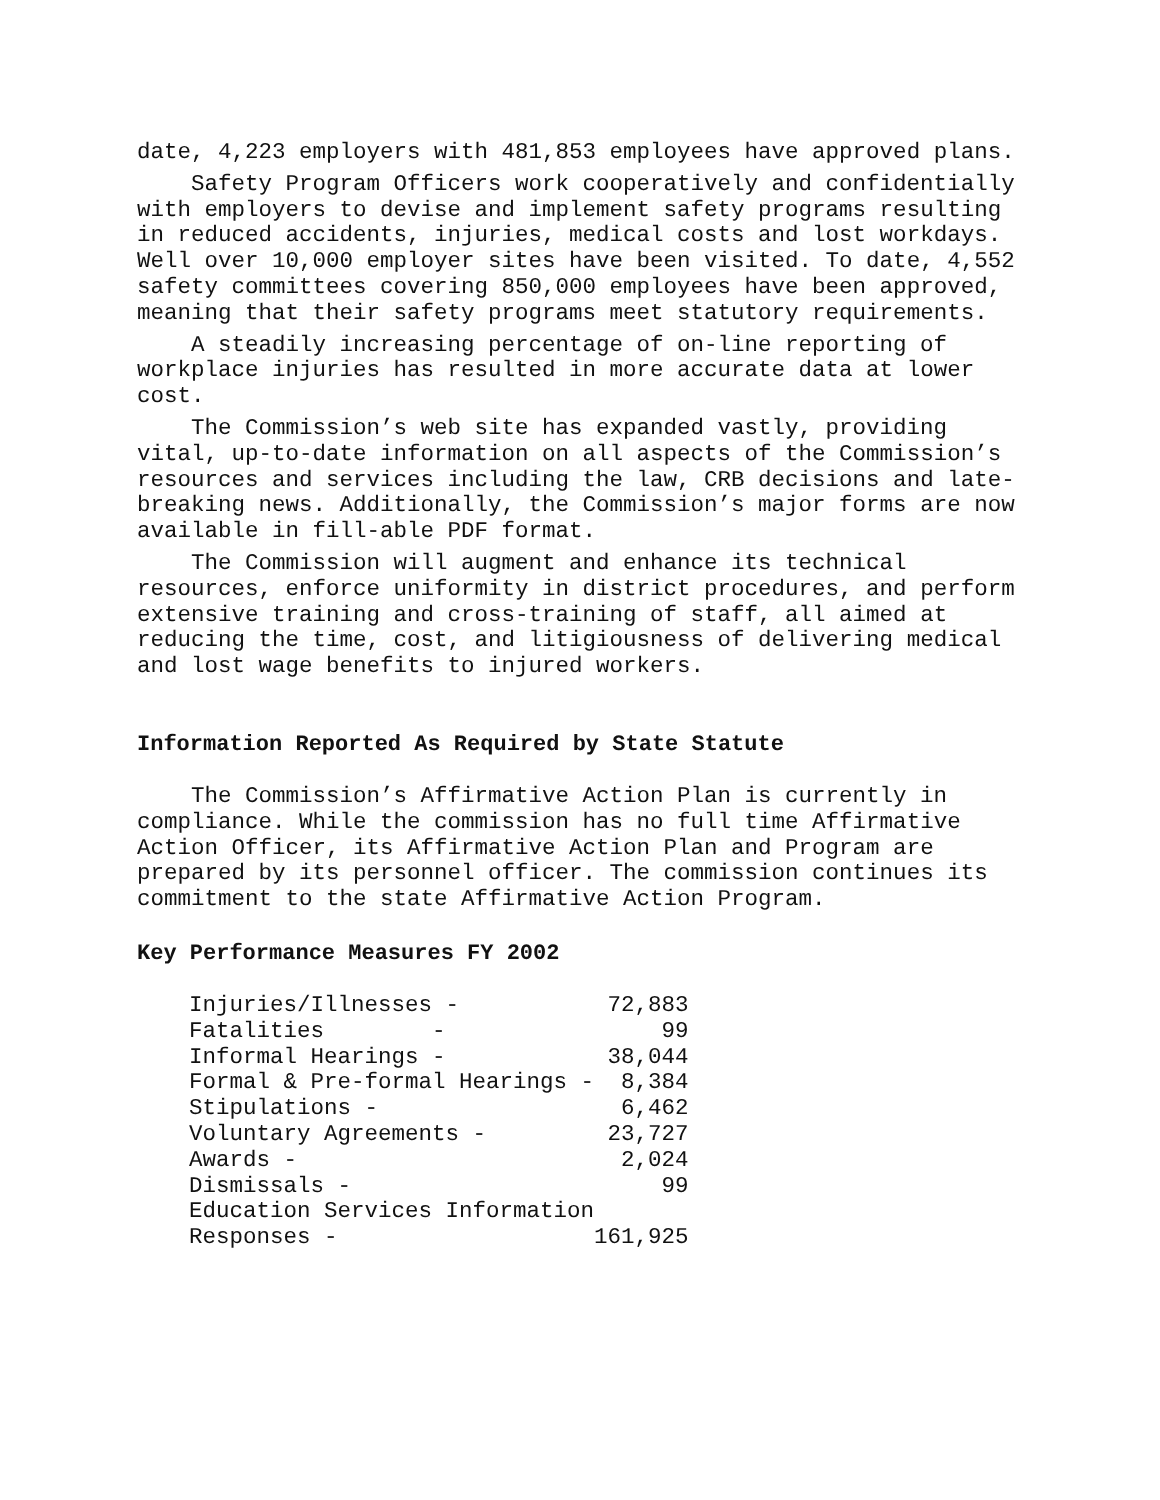date, 4,223 employers with 481,853 employees have approved plans.
Safety Program Officers work cooperatively and confidentially with employers to devise and implement safety programs resulting in reduced accidents, injuries, medical costs and lost workdays. Well over 10,000 employer sites have been visited. To date, 4,552 safety committees covering 850,000 employees have been approved, meaning that their safety programs meet statutory requirements.
A steadily increasing percentage of on-line reporting of workplace injuries has resulted in more accurate data at lower cost.
The Commission’s web site has expanded vastly, providing vital, up-to-date information on all aspects of the Commission’s resources and services including the law, CRB decisions and late-breaking news. Additionally, the Commission’s major forms are now available in fill-able PDF format.
The Commission will augment and enhance its technical resources, enforce uniformity in district procedures, and perform extensive training and cross-training of staff, all aimed at reducing the time, cost, and litigiousness of delivering medical and lost wage benefits to injured workers.
Information Reported As Required by State Statute
The Commission’s Affirmative Action Plan is currently in compliance. While the commission has no full time Affirmative Action Officer, its Affirmative Action Plan and Program are prepared by its personnel officer. The commission continues its commitment to the state Affirmative Action Program.
Key Performance Measures FY 2002
| Injuries/Illnesses - | 72,883 |
| Fatalities - | 99 |
| Informal Hearings - | 38,044 |
| Formal & Pre-formal Hearings - | 8,384 |
| Stipulations - | 6,462 |
| Voluntary Agreements - | 23,727 |
| Awards - | 2,024 |
| Dismissals - | 99 |
| Education Services Information | |
| Responses - | 161,925 |